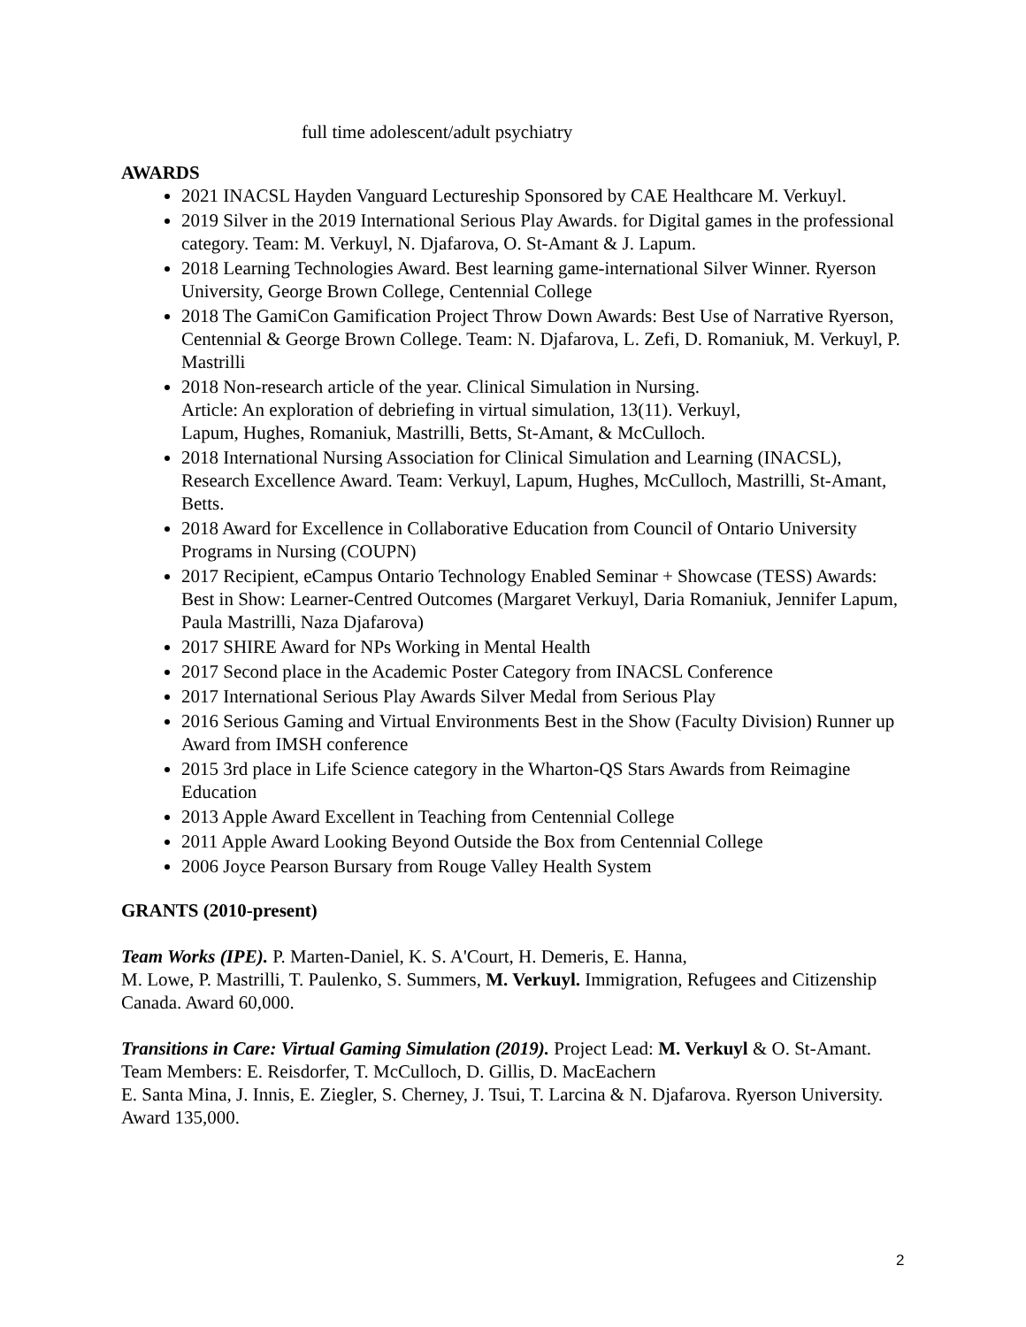full time adolescent/adult psychiatry
AWARDS
2021 INACSL Hayden Vanguard Lectureship Sponsored by CAE Healthcare M. Verkuyl.
2019 Silver in the 2019 International Serious Play Awards. for Digital games in the professional category. Team: M. Verkuyl, N. Djafarova, O. St-Amant & J. Lapum.
2018 Learning Technologies Award. Best learning game-international Silver Winner. Ryerson University, George Brown College, Centennial College
2018 The GamiCon Gamification Project Throw Down Awards: Best Use of Narrative Ryerson, Centennial & George Brown College. Team: N. Djafarova, L. Zefi, D. Romaniuk, M. Verkuyl, P. Mastrilli
2018 Non-research article of the year. Clinical Simulation in Nursing.
Article: An exploration of debriefing in virtual simulation, 13(11). Verkuyl,
Lapum, Hughes, Romaniuk, Mastrilli, Betts, St-Amant, & McCulloch.
2018 International Nursing Association for Clinical Simulation and Learning (INACSL), Research Excellence Award. Team: Verkuyl, Lapum, Hughes, McCulloch, Mastrilli, St-Amant, Betts.
2018 Award for Excellence in Collaborative Education from Council of Ontario University Programs in Nursing (COUPN)
2017 Recipient, eCampus Ontario Technology Enabled Seminar + Showcase (TESS) Awards: Best in Show: Learner-Centred Outcomes (Margaret Verkuyl, Daria Romaniuk, Jennifer Lapum, Paula Mastrilli, Naza Djafarova)
2017 SHIRE Award for NPs Working in Mental Health
2017 Second place in the Academic Poster Category from INACSL Conference
2017 International Serious Play Awards Silver Medal from Serious Play
2016 Serious Gaming and Virtual Environments Best in the Show (Faculty Division) Runner up Award from IMSH conference
2015 3rd place in Life Science category in the Wharton-QS Stars Awards from Reimagine Education
2013 Apple Award Excellent in Teaching from Centennial College
2011 Apple Award Looking Beyond Outside the Box from Centennial College
2006 Joyce Pearson Bursary from Rouge Valley Health System
GRANTS (2010-present)
Team Works (IPE). P. Marten-Daniel, K. S. A'Court, H. Demeris, E. Hanna,
M. Lowe, P. Mastrilli, T. Paulenko, S. Summers, M. Verkuyl. Immigration, Refugees and Citizenship Canada. Award 60,000.
Transitions in Care: Virtual Gaming Simulation (2019). Project Lead: M. Verkuyl & O. St-Amant. Team Members: E. Reisdorfer, T. McCulloch, D. Gillis, D. MacEachern
E. Santa Mina, J. Innis, E. Ziegler, S. Cherney, J. Tsui, T. Larcina & N. Djafarova. Ryerson University. Award 135,000.
2